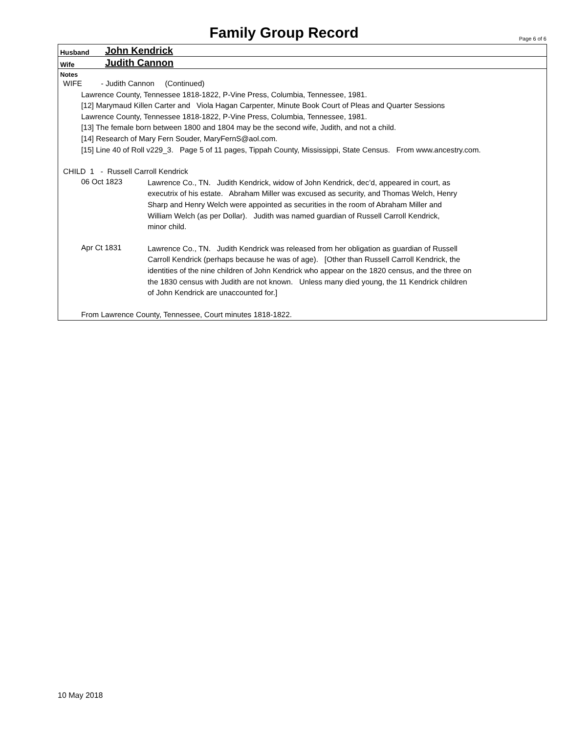Family Group Record Page 6 of 6
Husband John Kendrick
Wife Judith Cannon
Notes
WIFE - Judith Cannon (Continued)
Lawrence County, Tennessee 1818-1822, P-Vine Press, Columbia, Tennessee, 1981.
[12] Marymaud Killen Carter and Viola Hagan Carpenter, Minute Book Court of Pleas and Quarter Sessions
Lawrence County, Tennessee 1818-1822, P-Vine Press, Columbia, Tennessee, 1981.
[13] The female born between 1800 and 1804 may be the second wife, Judith, and not a child.
[14] Research of Mary Fern Souder, MaryFernS@aol.com.
[15] Line 40 of Roll v229_3. Page 5 of 11 pages, Tippah County, Mississippi, State Census. From www.ancestry.com.
CHILD 1 - Russell Carroll Kendrick
06 Oct 1823
Lawrence Co., TN. Judith Kendrick, widow of John Kendrick, dec’d, appeared in court, as
executrix of his estate. Abraham Miller was excused as security, and Thomas Welch, Henry
Sharp and Henry Welch were appointed as securities in the room of Abraham Miller and
William Welch (as per Dollar). Judith was named guardian of Russell Carroll Kendrick,
minor child.
Apr Ct 1831
Lawrence Co., TN. Judith Kendrick was released from her obligation as guardian of Russell
Carroll Kendrick (perhaps because he was of age). [Other than Russell Carroll Kendrick, the
identities of the nine children of John Kendrick who appear on the 1820 census, and the three on
the 1830 census with Judith are not known. Unless many died young, the 11 Kendrick children
of John Kendrick are unaccounted for.]
From Lawrence County, Tennessee, Court minutes 1818-1822.
10 May 2018